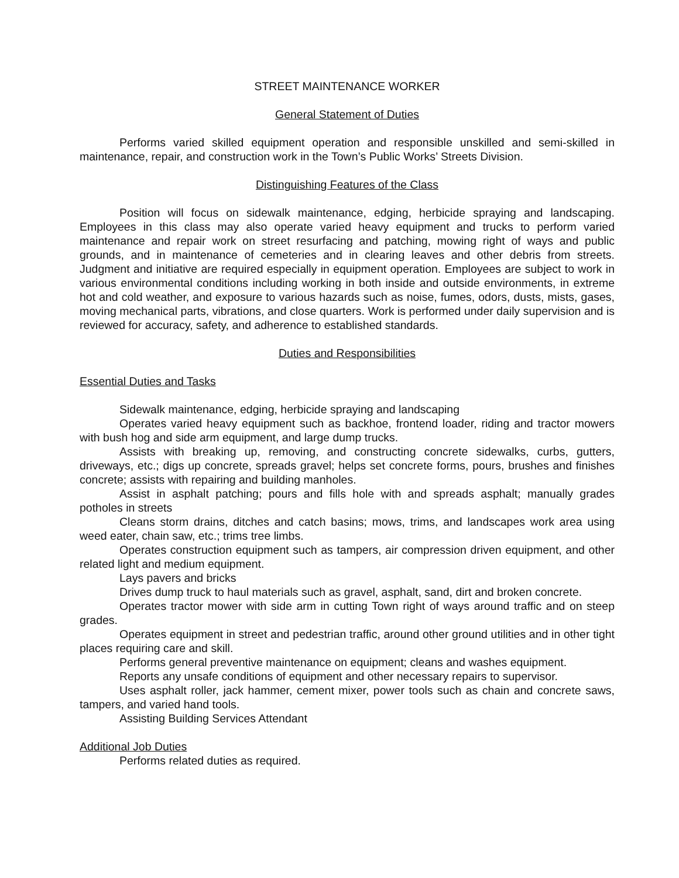STREET MAINTENANCE WORKER
General Statement of Duties
Performs varied skilled equipment operation and responsible unskilled and semi-skilled in maintenance, repair, and construction work in the Town’s Public Works’ Streets Division.
Distinguishing Features of the Class
Position will focus on sidewalk maintenance, edging, herbicide spraying and landscaping. Employees in this class may also operate varied heavy equipment and trucks to perform varied maintenance and repair work on street resurfacing and patching, mowing right of ways and public grounds, and in maintenance of cemeteries and in clearing leaves and other debris from streets. Judgment and initiative are required especially in equipment operation. Employees are subject to work in various environmental conditions including working in both inside and outside environments, in extreme hot and cold weather, and exposure to various hazards such as noise, fumes, odors, dusts, mists, gases, moving mechanical parts, vibrations, and close quarters. Work is performed under daily supervision and is reviewed for accuracy, safety, and adherence to established standards.
Duties and Responsibilities
Essential Duties and Tasks
Sidewalk maintenance, edging, herbicide spraying and landscaping
Operates varied heavy equipment such as backhoe, frontend loader, riding and tractor mowers with bush hog and side arm equipment, and large dump trucks.
Assists with breaking up, removing, and constructing concrete sidewalks, curbs, gutters, driveways, etc.; digs up concrete, spreads gravel; helps set concrete forms, pours, brushes and finishes concrete; assists with repairing and building manholes.
Assist in asphalt patching; pours and fills hole with and spreads asphalt; manually grades potholes in streets
Cleans storm drains, ditches and catch basins; mows, trims, and landscapes work area using weed eater, chain saw, etc.; trims tree limbs.
Operates construction equipment such as tampers, air compression driven equipment, and other related light and medium equipment.
Lays pavers and bricks
Drives dump truck to haul materials such as gravel, asphalt, sand, dirt and broken concrete.
Operates tractor mower with side arm in cutting Town right of ways around traffic and on steep grades.
Operates equipment in street and pedestrian traffic, around other ground utilities and in other tight places requiring care and skill.
Performs general preventive maintenance on equipment; cleans and washes equipment.
Reports any unsafe conditions of equipment and other necessary repairs to supervisor.
Uses asphalt roller, jack hammer, cement mixer, power tools such as chain and concrete saws, tampers, and varied hand tools.
Assisting Building Services Attendant
Additional Job Duties
Performs related duties as required.